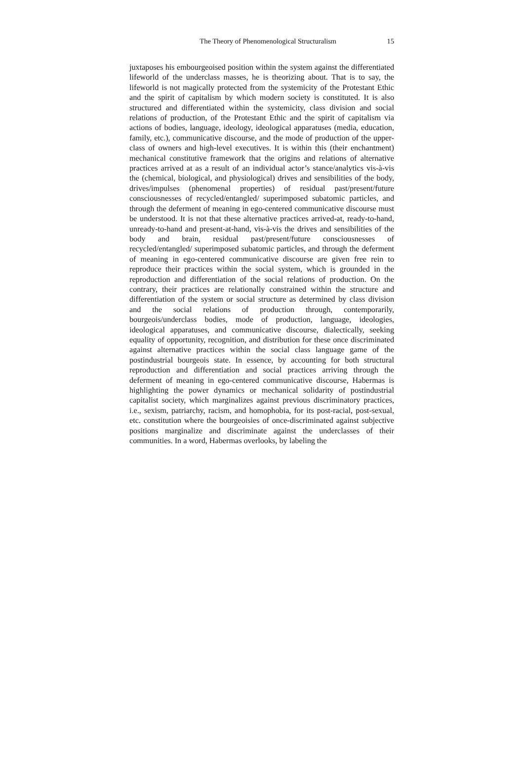The Theory of Phenomenological Structuralism 15
juxtaposes his embourgeoised position within the system against the differentiated lifeworld of the underclass masses, he is theorizing about. That is to say, the lifeworld is not magically protected from the systemicity of the Protestant Ethic and the spirit of capitalism by which modern society is constituted. It is also structured and differentiated within the systemicity, class division and social relations of production, of the Protestant Ethic and the spirit of capitalism via actions of bodies, language, ideology, ideological apparatuses (media, education, family, etc.), communicative discourse, and the mode of production of the upper-class of owners and high-level executives. It is within this (their enchantment) mechanical constitutive framework that the origins and relations of alternative practices arrived at as a result of an individual actor’s stance/analytics vis-à-vis the (chemical, biological, and physiological) drives and sensibilities of the body, drives/impulses (phenomenal properties) of residual past/present/future consciousnesses of recycled/entangled/ superimposed subatomic particles, and through the deferment of meaning in ego-centered communicative discourse must be understood. It is not that these alternative practices arrived-at, ready-to-hand, unready-to-hand and present-at-hand, vis-à-vis the drives and sensibilities of the body and brain, residual past/present/future consciousnesses of recycled/entangled/ superimposed subatomic particles, and through the deferment of meaning in ego-centered communicative discourse are given free rein to reproduce their practices within the social system, which is grounded in the reproduction and differentiation of the social relations of production. On the contrary, their practices are relationally constrained within the structure and differentiation of the system or social structure as determined by class division and the social relations of production through, contemporarily, bourgeois/underclass bodies, mode of production, language, ideologies, ideological apparatuses, and communicative discourse, dialectically, seeking equality of opportunity, recognition, and distribution for these once discriminated against alternative practices within the social class language game of the postindustrial bourgeois state. In essence, by accounting for both structural reproduction and differentiation and social practices arriving through the deferment of meaning in ego-centered communicative discourse, Habermas is highlighting the power dynamics or mechanical solidarity of postindustrial capitalist society, which marginalizes against previous discriminatory practices, i.e., sexism, patriarchy, racism, and homophobia, for its post-racial, post-sexual, etc. constitution where the bourgeoisies of once-discriminated against subjective positions marginalize and discriminate against the underclasses of their communities. In a word, Habermas overlooks, by labeling the